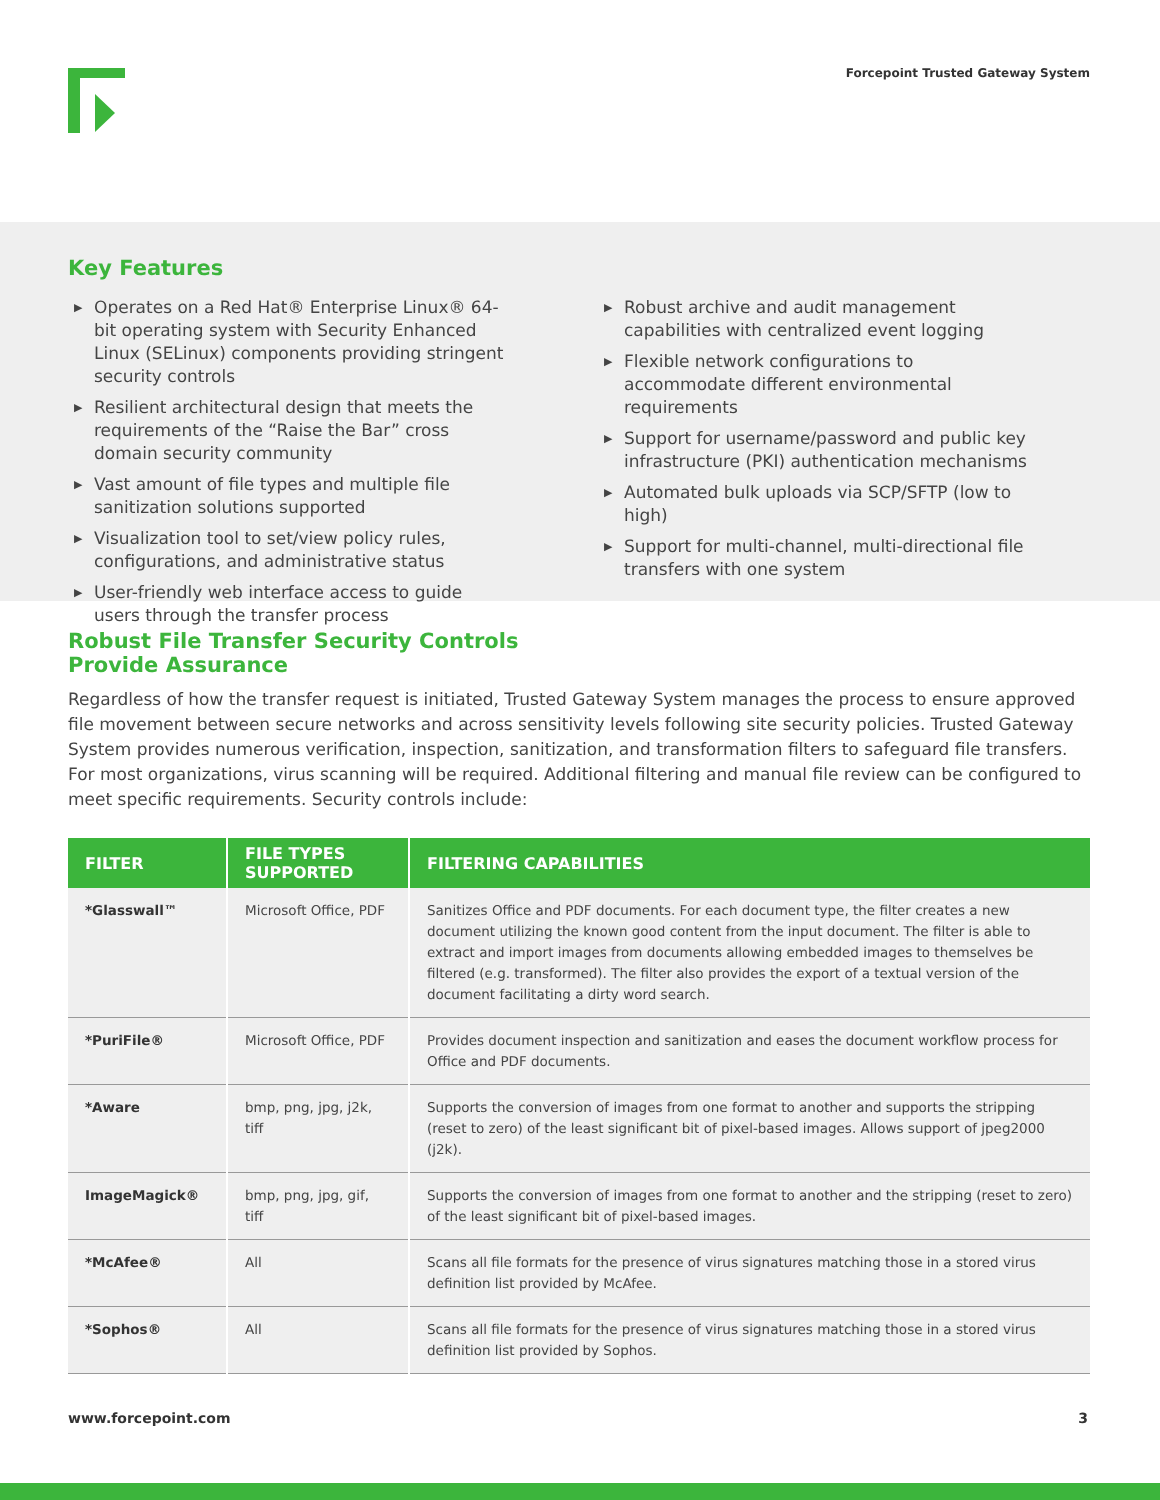Forcepoint Trusted Gateway System
Key Features
▶ Operates on a Red Hat® Enterprise Linux® 64-bit operating system with Security Enhanced Linux (SELinux) components providing stringent security controls
▶ Resilient architectural design that meets the requirements of the “Raise the Bar” cross domain security community
▶ Vast amount of file types and multiple file sanitization solutions supported
▶ Visualization tool to set/view policy rules, configurations, and administrative status
▶ User-friendly web interface access to guide users through the transfer process
▶ Robust archive and audit management capabilities with centralized event logging
▶ Flexible network configurations to accommodate different environmental requirements
▶ Support for username/password and public key infrastructure (PKI) authentication mechanisms
▶ Automated bulk uploads via SCP/SFTP (low to high)
▶ Support for multi-channel, multi-directional file transfers with one system
Robust File Transfer Security Controls
Provide Assurance
Regardless of how the transfer request is initiated, Trusted Gateway System manages the process to ensure approved file movement between secure networks and across sensitivity levels following site security policies. Trusted Gateway System provides numerous verification, inspection, sanitization, and transformation filters to safeguard file transfers. For most organizations, virus scanning will be required. Additional filtering and manual file review can be configured to meet specific requirements. Security controls include:
| FILTER | FILE TYPES SUPPORTED | FILTERING CAPABILITIES |
| --- | --- | --- |
| *Glasswall™ | Microsoft Office, PDF | Sanitizes Office and PDF documents. For each document type, the filter creates a new document utilizing the known good content from the input document. The filter is able to extract and import images from documents allowing embedded images to themselves be filtered (e.g. transformed). The filter also provides the export of a textual version of the document facilitating a dirty word search. |
| *PuriFile® | Microsoft Office, PDF | Provides document inspection and sanitization and eases the document workflow process for Office and PDF documents. |
| *Aware | bmp, png, jpg, j2k, tiff | Supports the conversion of images from one format to another and supports the stripping (reset to zero) of the least significant bit of pixel-based images. Allows support of jpeg2000 (j2k). |
| ImageMagick® | bmp, png, jpg, gif, tiff | Supports the conversion of images from one format to another and the stripping (reset to zero) of the least significant bit of pixel-based images. |
| *McAfee® | All | Scans all file formats for the presence of virus signatures matching those in a stored virus definition list provided by McAfee. |
| *Sophos® | All | Scans all file formats for the presence of virus signatures matching those in a stored virus definition list provided by Sophos. |
www.forcepoint.com 3